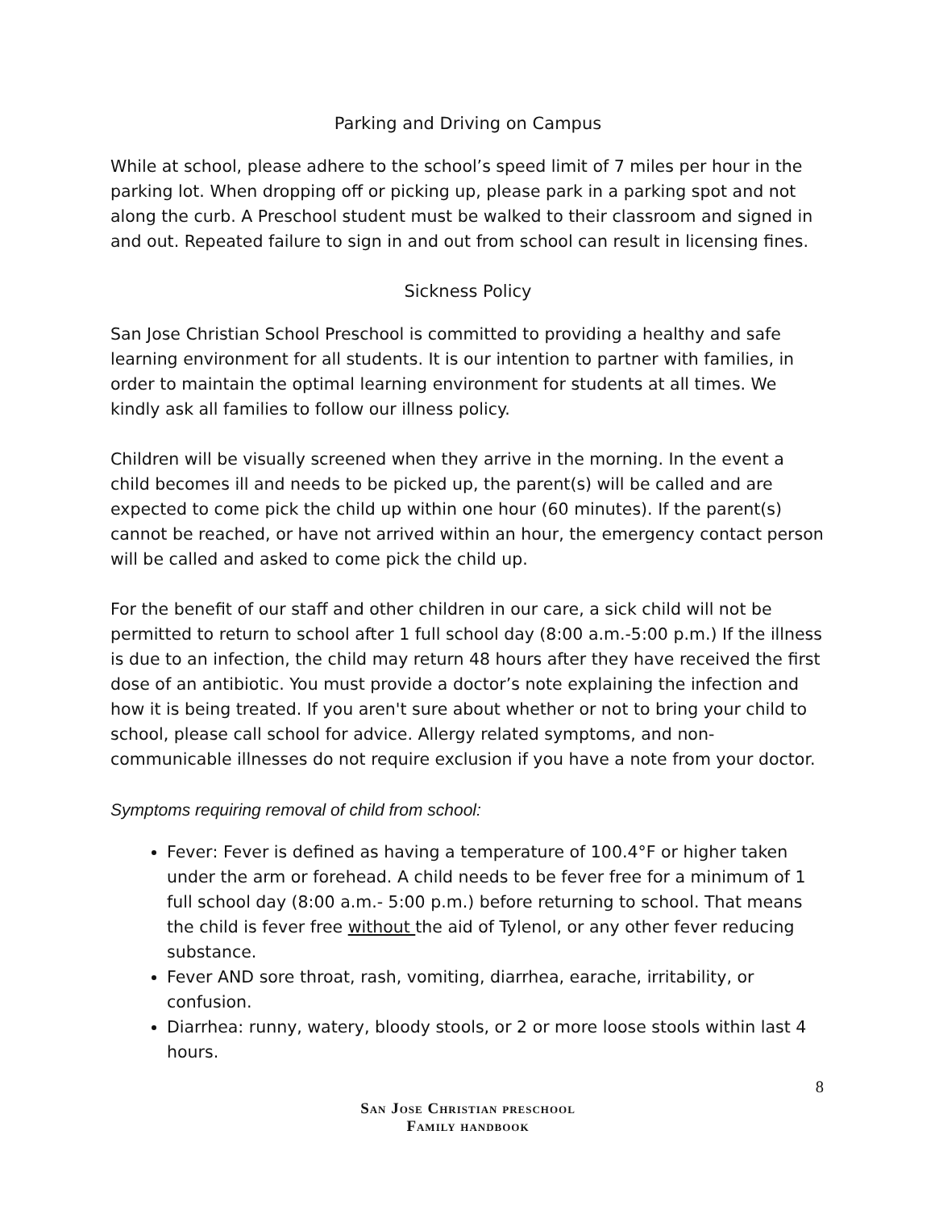Parking and Driving on Campus
While at school, please adhere to the school’s speed limit of 7 miles per hour in the parking lot. When dropping off or picking up, please park in a parking spot and not along the curb. A Preschool student must be walked to their classroom and signed in and out. Repeated failure to sign in and out from school can result in licensing fines.
Sickness Policy
San Jose Christian School Preschool is committed to providing a healthy and safe learning environment for all students. It is our intention to partner with families, in order to maintain the optimal learning environment for students at all times. We kindly ask all families to follow our illness policy.
Children will be visually screened when they arrive in the morning. In the event a child becomes ill and needs to be picked up, the parent(s) will be called and are expected to come pick the child up within one hour (60 minutes). If the parent(s) cannot be reached, or have not arrived within an hour, the emergency contact person will be called and asked to come pick the child up.
For the benefit of our staff and other children in our care, a sick child will not be permitted to return to school after 1 full school day (8:00 a.m.-5:00 p.m.) If the illness is due to an infection, the child may return 48 hours after they have received the first dose of an antibiotic. You must provide a doctor’s note explaining the infection and how it is being treated. If you aren't sure about whether or not to bring your child to school, please call school for advice. Allergy related symptoms, and non-communicable illnesses do not require exclusion if you have a note from your doctor.
Symptoms requiring removal of child from school:
Fever: Fever is defined as having a temperature of 100.4°F or higher taken under the arm or forehead. A child needs to be fever free for a minimum of 1 full school day (8:00 a.m.- 5:00 p.m.) before returning to school. That means the child is fever free without the aid of Tylenol, or any other fever reducing substance.
Fever AND sore throat, rash, vomiting, diarrhea, earache, irritability, or confusion.
Diarrhea: runny, watery, bloody stools, or 2 or more loose stools within last 4 hours.
8
San Jose Christian preschool
Family handbook